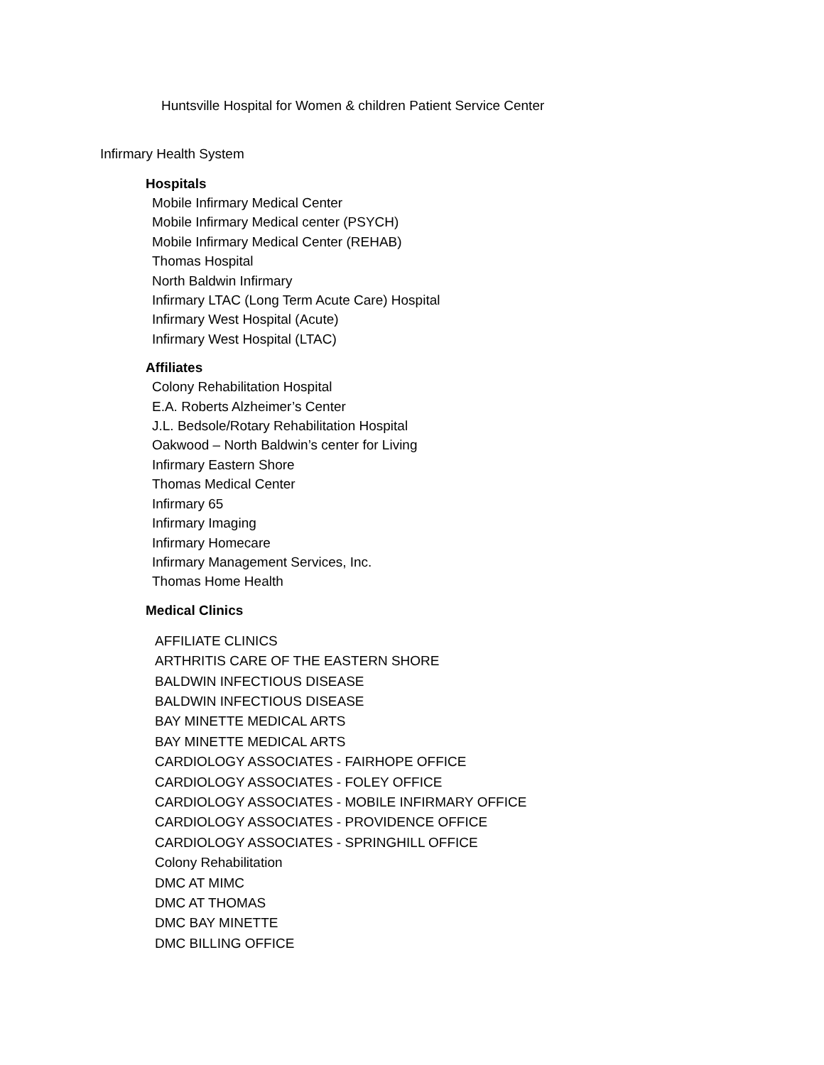Huntsville Hospital for Women & children Patient Service Center
Infirmary Health System
Hospitals
Mobile Infirmary Medical Center
Mobile Infirmary Medical center (PSYCH)
Mobile Infirmary Medical Center (REHAB)
Thomas Hospital
North Baldwin Infirmary
Infirmary LTAC (Long Term Acute Care) Hospital
Infirmary West Hospital (Acute)
Infirmary West Hospital (LTAC)
Affiliates
Colony Rehabilitation Hospital
E.A. Roberts Alzheimer’s Center
J.L. Bedsole/Rotary Rehabilitation Hospital
Oakwood – North Baldwin’s center for Living
Infirmary Eastern Shore
Thomas Medical Center
Infirmary 65
Infirmary Imaging
Infirmary Homecare
Infirmary Management Services, Inc.
Thomas Home Health
Medical Clinics
AFFILIATE CLINICS
ARTHRITIS CARE OF THE EASTERN SHORE
BALDWIN INFECTIOUS DISEASE
BALDWIN INFECTIOUS DISEASE
BAY MINETTE MEDICAL ARTS
BAY MINETTE MEDICAL ARTS
CARDIOLOGY ASSOCIATES - FAIRHOPE OFFICE
CARDIOLOGY ASSOCIATES - FOLEY OFFICE
CARDIOLOGY ASSOCIATES - MOBILE INFIRMARY OFFICE
CARDIOLOGY ASSOCIATES - PROVIDENCE OFFICE
CARDIOLOGY ASSOCIATES - SPRINGHILL OFFICE
Colony Rehabilitation
DMC AT MIMC
DMC AT THOMAS
DMC BAY MINETTE
DMC BILLING OFFICE